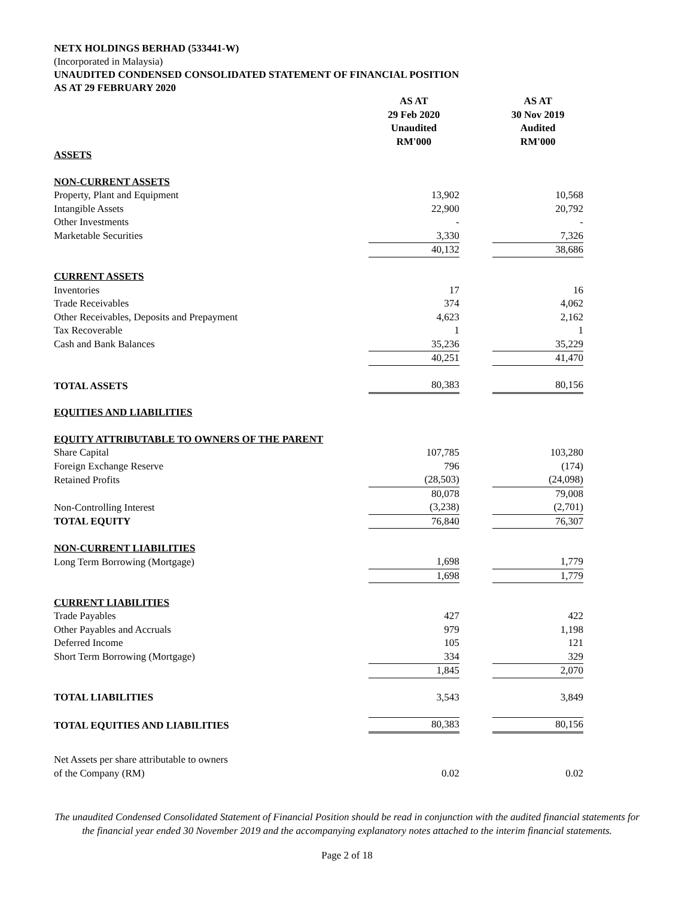NETX HOLDINGS BERHAD (533441-W)
(Incorporated in Malaysia)
UNAUDITED CONDENSED CONSOLIDATED STATEMENT OF FINANCIAL POSITION
AS AT 29 FEBRUARY 2020
| | AS AT 29 Feb 2020 Unaudited RM'000 | | AS AT 30 Nov 2019 Audited RM'000 |
| ASSETS | | | |
| NON-CURRENT ASSETS | | | |
| Property, Plant and Equipment | 13,902 | | 10,568 |
| Intangible Assets | 22,900 | | 20,792 |
| Other Investments | - | | - |
| Marketable Securities | 3,330 | | 7,326 |
| | 40,132 | | 38,686 |
| CURRENT ASSETS | | | |
| Inventories | 17 | | 16 |
| Trade Receivables | 374 | | 4,062 |
| Other Receivables, Deposits and Prepayment | 4,623 | | 2,162 |
| Tax Recoverable | 1 | | 1 |
| Cash and Bank Balances | 35,236 | | 35,229 |
| | 40,251 | | 41,470 |
| TOTAL ASSETS | 80,383 | | 80,156 |
| EQUITIES AND LIABILITIES | | | |
| EQUITY ATTRIBUTABLE TO OWNERS OF THE PARENT | | | |
| Share Capital | 107,785 | | 103,280 |
| Foreign Exchange Reserve | 796 | | (174) |
| Retained Profits | (28,503) | | (24,098) |
| | 80,078 | | 79,008 |
| Non-Controlling Interest | (3,238) | | (2,701) |
| TOTAL EQUITY | 76,840 | | 76,307 |
| NON-CURRENT LIABILITIES | | | |
| Long Term Borrowing (Mortgage) | 1,698 | | 1,779 |
| | 1,698 | | 1,779 |
| CURRENT LIABILITIES | | | |
| Trade Payables | 427 | | 422 |
| Other Payables and Accruals | 979 | | 1,198 |
| Deferred Income | 105 | | 121 |
| Short Term Borrowing (Mortgage) | 334 | | 329 |
| | 1,845 | | 2,070 |
| TOTAL LIABILITIES | 3,543 | | 3,849 |
| TOTAL EQUITIES AND LIABILITIES | 80,383 | | 80,156 |
| Net Assets per share attributable to owners of the Company (RM) | 0.02 | | 0.02 |
The unaudited Condensed Consolidated Statement of Financial Position should be read in conjunction with the audited financial statements for the financial year ended 30 November 2019 and the accompanying explanatory notes attached to the interim financial statements.
Page 2 of 18